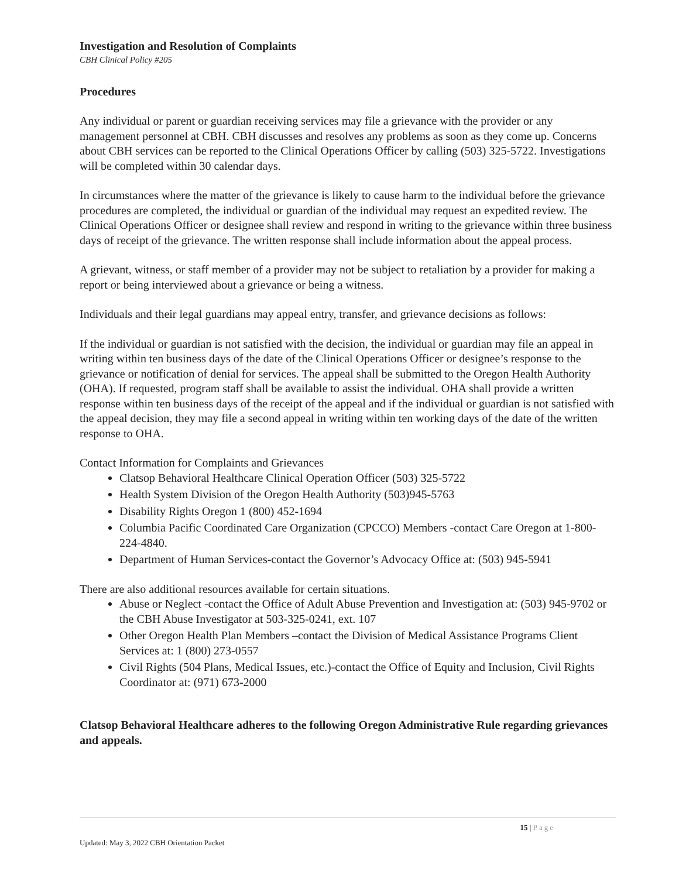Investigation and Resolution of Complaints
CBH Clinical Policy #205
Procedures
Any individual or parent or guardian receiving services may file a grievance with the provider or any management personnel at CBH. CBH discusses and resolves any problems as soon as they come up. Concerns about CBH services can be reported to the Clinical Operations Officer by calling (503) 325-5722. Investigations will be completed within 30 calendar days.
In circumstances where the matter of the grievance is likely to cause harm to the individual before the grievance procedures are completed, the individual or guardian of the individual may request an expedited review. The Clinical Operations Officer or designee shall review and respond in writing to the grievance within three business days of receipt of the grievance. The written response shall include information about the appeal process.
A grievant, witness, or staff member of a provider may not be subject to retaliation by a provider for making a report or being interviewed about a grievance or being a witness.
Individuals and their legal guardians may appeal entry, transfer, and grievance decisions as follows:
If the individual or guardian is not satisfied with the decision, the individual or guardian may file an appeal in writing within ten business days of the date of the Clinical Operations Officer or designee’s response to the grievance or notification of denial for services. The appeal shall be submitted to the Oregon Health Authority (OHA). If requested, program staff shall be available to assist the individual. OHA shall provide a written response within ten business days of the receipt of the appeal and if the individual or guardian is not satisfied with the appeal decision, they may file a second appeal in writing within ten working days of the date of the written response to OHA.
Contact Information for Complaints and Grievances
Clatsop Behavioral Healthcare Clinical Operation Officer (503) 325-5722
Health System Division of the Oregon Health Authority (503)945-5763
Disability Rights Oregon 1 (800) 452-1694
Columbia Pacific Coordinated Care Organization (CPCCO) Members -contact Care Oregon at 1-800-224-4840.
Department of Human Services-contact the Governor’s Advocacy Office at: (503) 945-5941
There are also additional resources available for certain situations.
Abuse or Neglect -contact the Office of Adult Abuse Prevention and Investigation at: (503) 945-9702 or the CBH Abuse Investigator at 503-325-0241, ext. 107
Other Oregon Health Plan Members –contact the Division of Medical Assistance Programs Client Services at: 1 (800) 273-0557
Civil Rights (504 Plans, Medical Issues, etc.)-contact the Office of Equity and Inclusion, Civil Rights Coordinator at: (971) 673-2000
Clatsop Behavioral Healthcare adheres to the following Oregon Administrative Rule regarding grievances and appeals.
15 | Page
Updated: May 3, 2022 CBH Orientation Packet